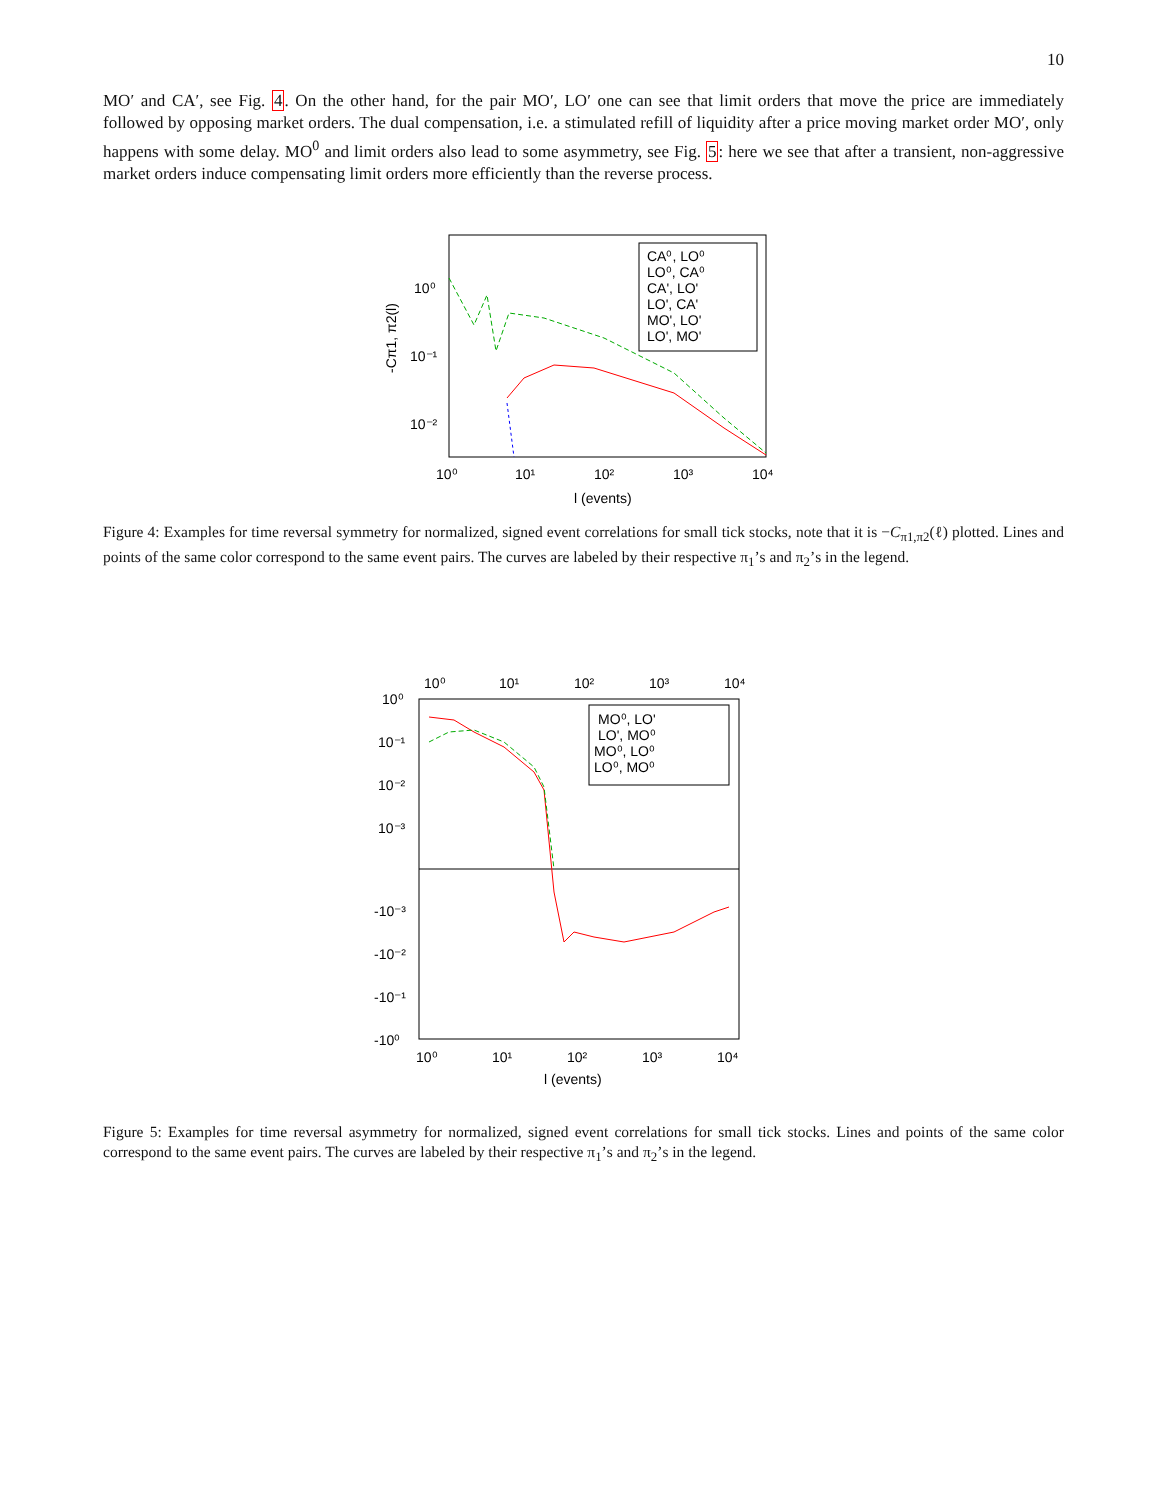10
MO′ and CA′, see Fig. 4. On the other hand, for the pair MO′, LO′ one can see that limit orders that move the price are immediately followed by opposing market orders. The dual compensation, i.e. a stimulated refill of liquidity after a price moving market order MO′, only happens with some delay. MO<sup>0</sup> and limit orders also lead to some asymmetry, see Fig. 5: here we see that after a transient, non-aggressive market orders induce compensating limit orders more efficiently than the reverse process.
10⁰
10⁻¹
10⁻²
10⁰
10¹
10²
10³
10⁴
l (events)
-Cπ1, π2(l)
CA⁰, LO⁰
LO⁰, CA⁰
CA', LO'
LO', CA'
MO', LO'
LO', MO'
Figure 4: Examples for time reversal symmetry for normalized, signed event correlations for small tick stocks, note that it is −C<sub>π1,π2</sub>(ℓ) plotted. Lines and points of the same color correspond to the same event pairs. The curves are labeled by their respective π<sub>1</sub>’s and π<sub>2</sub>’s in the legend.
10⁰
10¹
10²
10³
10⁴
10⁰
10⁻¹
10⁻²
10⁻³
-10⁻³
-10⁻²
-10⁻¹
-10⁰
10⁰
10¹
10²
10³
10⁴
l (events)
MO⁰, LO'
LO', MO⁰
MO⁰, LO⁰
LO⁰, MO⁰
Figure 5: Examples for time reversal asymmetry for normalized, signed event correlations for small tick stocks. Lines and points of the same color correspond to the same event pairs. The curves are labeled by their respective π<sub>1</sub>’s and π<sub>2</sub>’s in the legend.